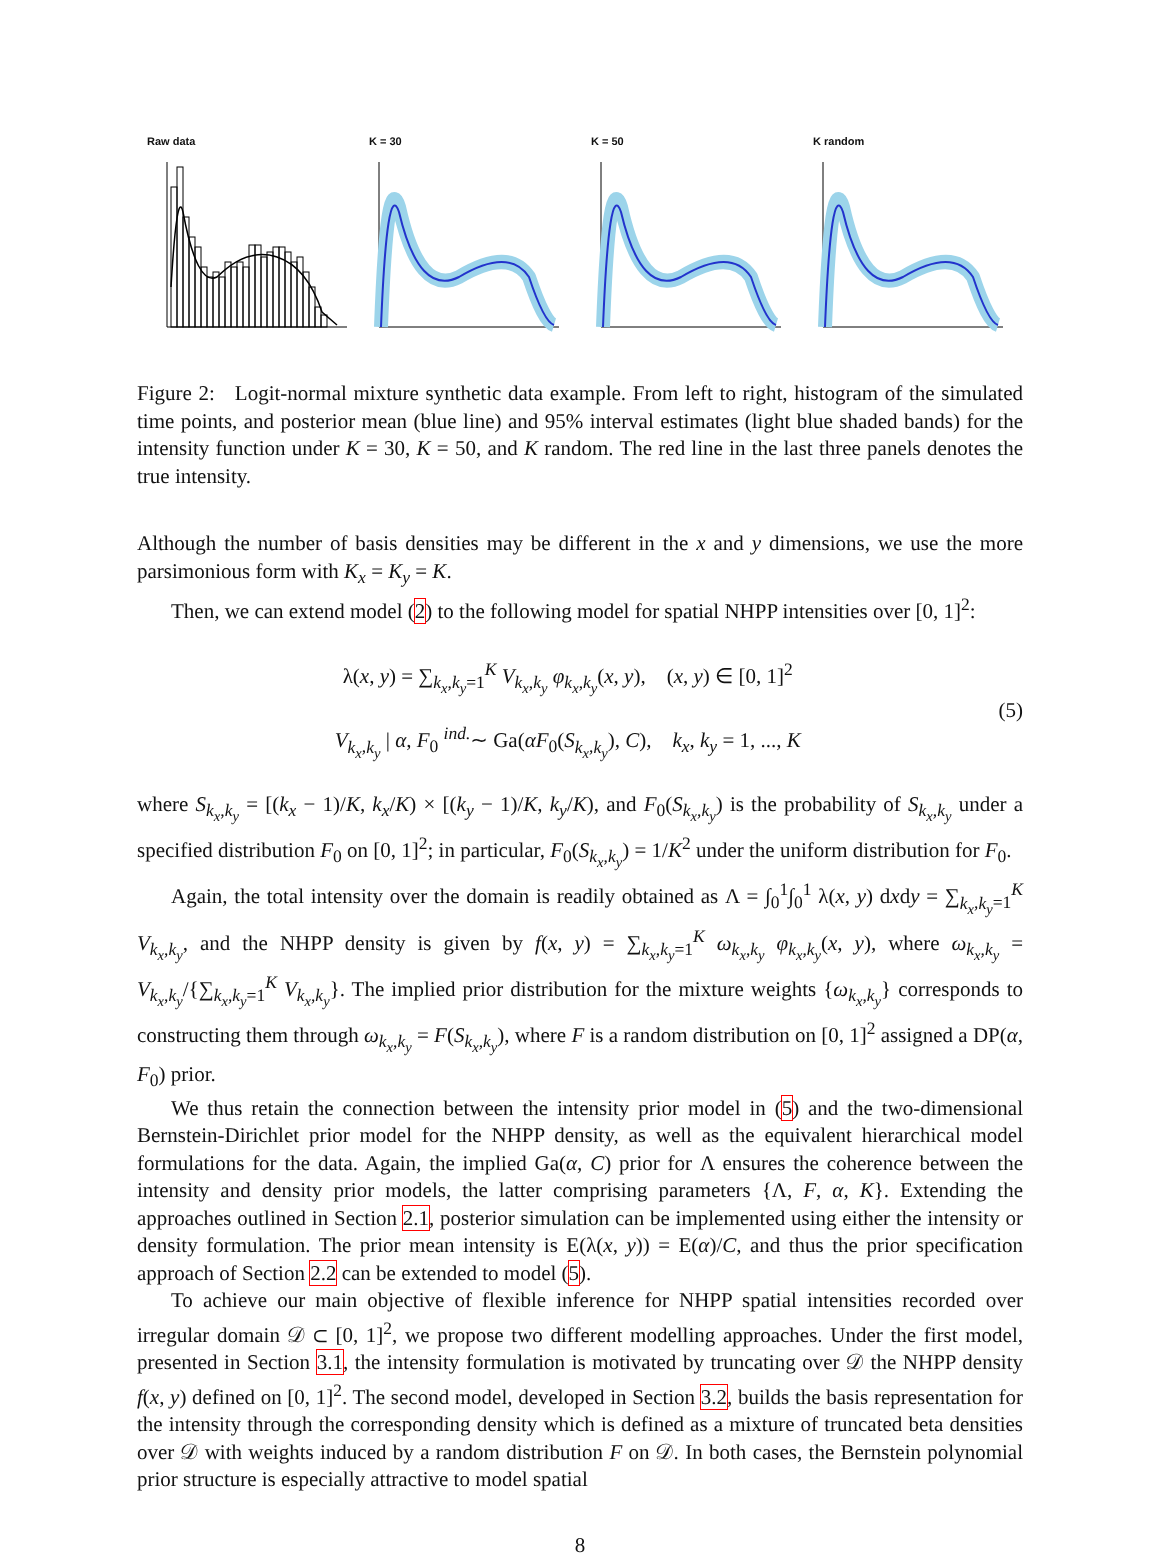Raw data K = 30 K = 50 K random
Figure 2: Logit-normal mixture synthetic data example. From left to right, histogram of the simulated time points, and posterior mean (blue line) and 95% interval estimates (light blue shaded bands) for the intensity function under K = 30, K = 50, and K random. The red line in the last three panels denotes the true intensity.
Although the number of basis densities may be different in the x and y dimensions, we use the more parsimonious form with K<sub>x</sub> = K<sub>y</sub> = K.
Then, we can extend model (2) to the following model for spatial NHPP intensities over [0, 1]<sup>2</sup>:
λ(x, y) = ∑<sub>k<sub>x</sub>,k<sub>y</sub>=1</sub><sup>K</sup> V<sub>k<sub>x</sub>,k<sub>y</sub></sub> φ<sub>k<sub>x</sub>,k<sub>y</sub></sub>(x, y), (x, y) ∈ [0, 1]<sup>2</sup>
V<sub>k<sub>x</sub>,k<sub>y</sub></sub> | α, F<sub>0</sub> <sup>ind.</sup>∼ Ga(αF<sub>0</sub>(S<sub>k<sub>x</sub>,k<sub>y</sub></sub>), C), k<sub>x</sub>, k<sub>y</sub> = 1, ..., K
(5)
where S<sub>k<sub>x</sub>,k<sub>y</sub></sub> = [(k<sub>x</sub> − 1)/K, k<sub>x</sub>/K) × [(k<sub>y</sub> − 1)/K, k<sub>y</sub>/K), and F<sub>0</sub>(S<sub>k<sub>x</sub>,k<sub>y</sub></sub>) is the probability of S<sub>k<sub>x</sub>,k<sub>y</sub></sub> under a specified distribution F<sub>0</sub> on [0, 1]<sup>2</sup>; in particular, F<sub>0</sub>(S<sub>k<sub>x</sub>,k<sub>y</sub></sub>) = 1/K<sup>2</sup> under the uniform distribution for F<sub>0</sub>.
Again, the total intensity over the domain is readily obtained as Λ = ∫<sub>0</sub><sup>1</sup>∫<sub>0</sub><sup>1</sup> λ(x, y) dxdy = ∑<sub>k<sub>x</sub>,k<sub>y</sub>=1</sub><sup>K</sup> V<sub>k<sub>x</sub>,k<sub>y</sub></sub>, and the NHPP density is given by f(x, y) = ∑<sub>k<sub>x</sub>,k<sub>y</sub>=1</sub><sup>K</sup> ω<sub>k<sub>x</sub>,k<sub>y</sub></sub> φ<sub>k<sub>x</sub>,k<sub>y</sub></sub>(x, y), where ω<sub>k<sub>x</sub>,k<sub>y</sub></sub> = V<sub>k<sub>x</sub>,k<sub>y</sub></sub>/{∑<sub>k<sub>x</sub>,k<sub>y</sub>=1</sub><sup>K</sup> V<sub>k<sub>x</sub>,k<sub>y</sub></sub>}. The implied prior distribution for the mixture weights {ω<sub>k<sub>x</sub>,k<sub>y</sub></sub>} corresponds to constructing them through ω<sub>k<sub>x</sub>,k<sub>y</sub></sub> = F(S<sub>k<sub>x</sub>,k<sub>y</sub></sub>), where F is a random distribution on [0, 1]<sup>2</sup> assigned a DP(α, F<sub>0</sub>) prior.
We thus retain the connection between the intensity prior model in (5) and the two-dimensional Bernstein-Dirichlet prior model for the NHPP density, as well as the equivalent hierarchical model formulations for the data. Again, the implied Ga(α, C) prior for Λ ensures the coherence between the intensity and density prior models, the latter comprising parameters {Λ, F, α, K}. Extending the approaches outlined in Section 2.1, posterior simulation can be implemented using either the intensity or density formulation. The prior mean intensity is E(λ(x, y)) = E(α)/C, and thus the prior specification approach of Section 2.2 can be extended to model (5).
To achieve our main objective of flexible inference for NHPP spatial intensities recorded over irregular domain 𝒟 ⊂ [0, 1]<sup>2</sup>, we propose two different modelling approaches. Under the first model, presented in Section 3.1, the intensity formulation is motivated by truncating over 𝒟 the NHPP density f(x, y) defined on [0, 1]<sup>2</sup>. The second model, developed in Section 3.2, builds the basis representation for the intensity through the corresponding density which is defined as a mixture of truncated beta densities over 𝒟 with weights induced by a random distribution F on 𝒟. In both cases, the Bernstein polynomial prior structure is especially attractive to model spatial
8